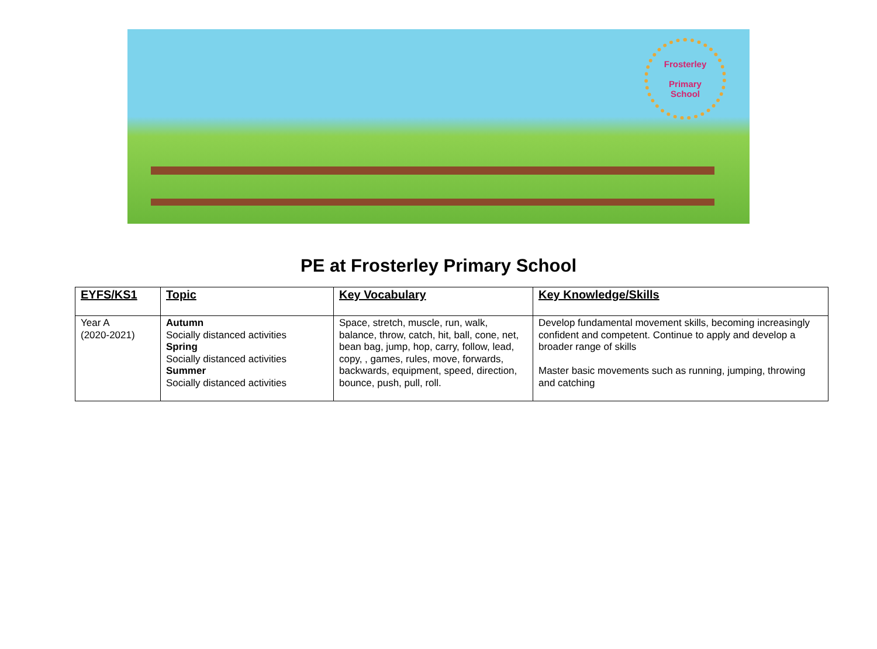Frosterley
Primary
School
PE at Frosterley Primary School
| EYFS/KS1 | Topic | Key Vocabulary | Key Knowledge/Skills |
| --- | --- | --- | --- |
| Year A (2020-2021) | Autumn Socially distanced activities Spring Socially distanced activities Summer Socially distanced activities | Space, stretch, muscle, run, walk, balance, throw, catch, hit, ball, cone, net, bean bag, jump, hop, carry, follow, lead, copy, , games, rules, move, forwards, backwards, equipment, speed, direction, bounce, push, pull, roll. | Develop fundamental movement skills, becoming increasingly confident and competent. Continue to apply and develop a broader range of skills Master basic movements such as running, jumping, throwing and catching |